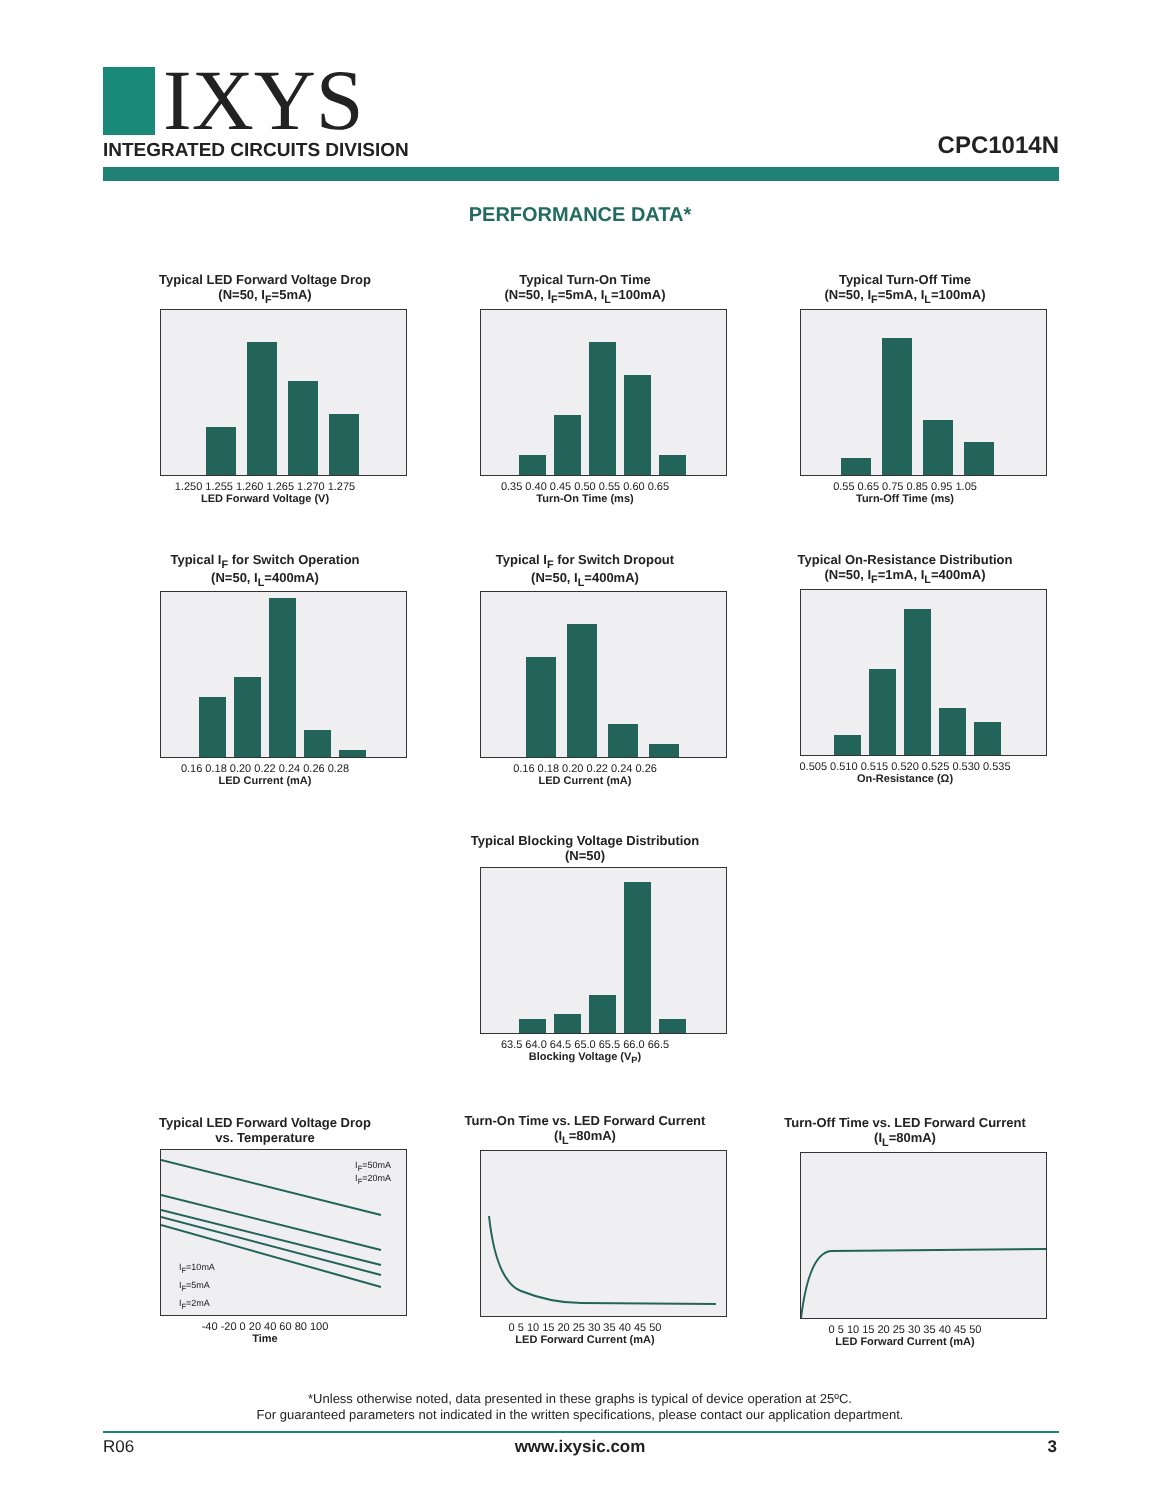IXYS
INTEGRATED CIRCUITS DIVISION
CPC1014N
PERFORMANCE DATA*
Typical LED Forward Voltage Drop
(N=50, I<sub>F</sub>=5mA)
1.250 1.255 1.260 1.265 1.270 1.275
LED Forward Voltage (V)
Typical Turn-On Time
(N=50, I<sub>F</sub>=5mA, I<sub>L</sub>=100mA)
0.35 0.40 0.45 0.50 0.55 0.60 0.65
Turn-On Time (ms)
Typical Turn-Off Time
(N=50, I<sub>F</sub>=5mA, I<sub>L</sub>=100mA)
0.55 0.65 0.75 0.85 0.95 1.05
Turn-Off Time (ms)
Typical I<sub>F</sub> for Switch Operation
(N=50, I<sub>L</sub>=400mA)
0.16 0.18 0.20 0.22 0.24 0.26 0.28
LED Current (mA)
Typical I<sub>F</sub> for Switch Dropout
(N=50, I<sub>L</sub>=400mA)
0.16 0.18 0.20 0.22 0.24 0.26
LED Current (mA)
Typical On-Resistance Distribution
(N=50, I<sub>F</sub>=1mA, I<sub>L</sub>=400mA)
0.505 0.510 0.515 0.520 0.525 0.530 0.535
On-Resistance (Ω)
Typical Blocking Voltage Distribution
(N=50)
63.5 64.0 64.5 65.0 65.5 66.0 66.5
Blocking Voltage (V<sub>P</sub>)
Typical LED Forward Voltage Drop
vs. Temperature
I<sub>F</sub>=50mA
I<sub>F</sub>=20mA
I<sub>F</sub>=10mA
I<sub>F</sub>=5mA
I<sub>F</sub>=2mA
-40 -20 0 20 40 60 80 100
Time
Turn-On Time vs. LED Forward Current
(I<sub>L</sub>=80mA)
0 5 10 15 20 25 30 35 40 45 50
LED Forward Current (mA)
Turn-Off Time vs. LED Forward Current
(I<sub>L</sub>=80mA)
0 5 10 15 20 25 30 35 40 45 50
LED Forward Current (mA)
*Unless otherwise noted, data presented in these graphs is typical of device operation at 25ºC.
For guaranteed parameters not indicated in the written specifications, please contact our application department.
R06
www.ixysic.com 3